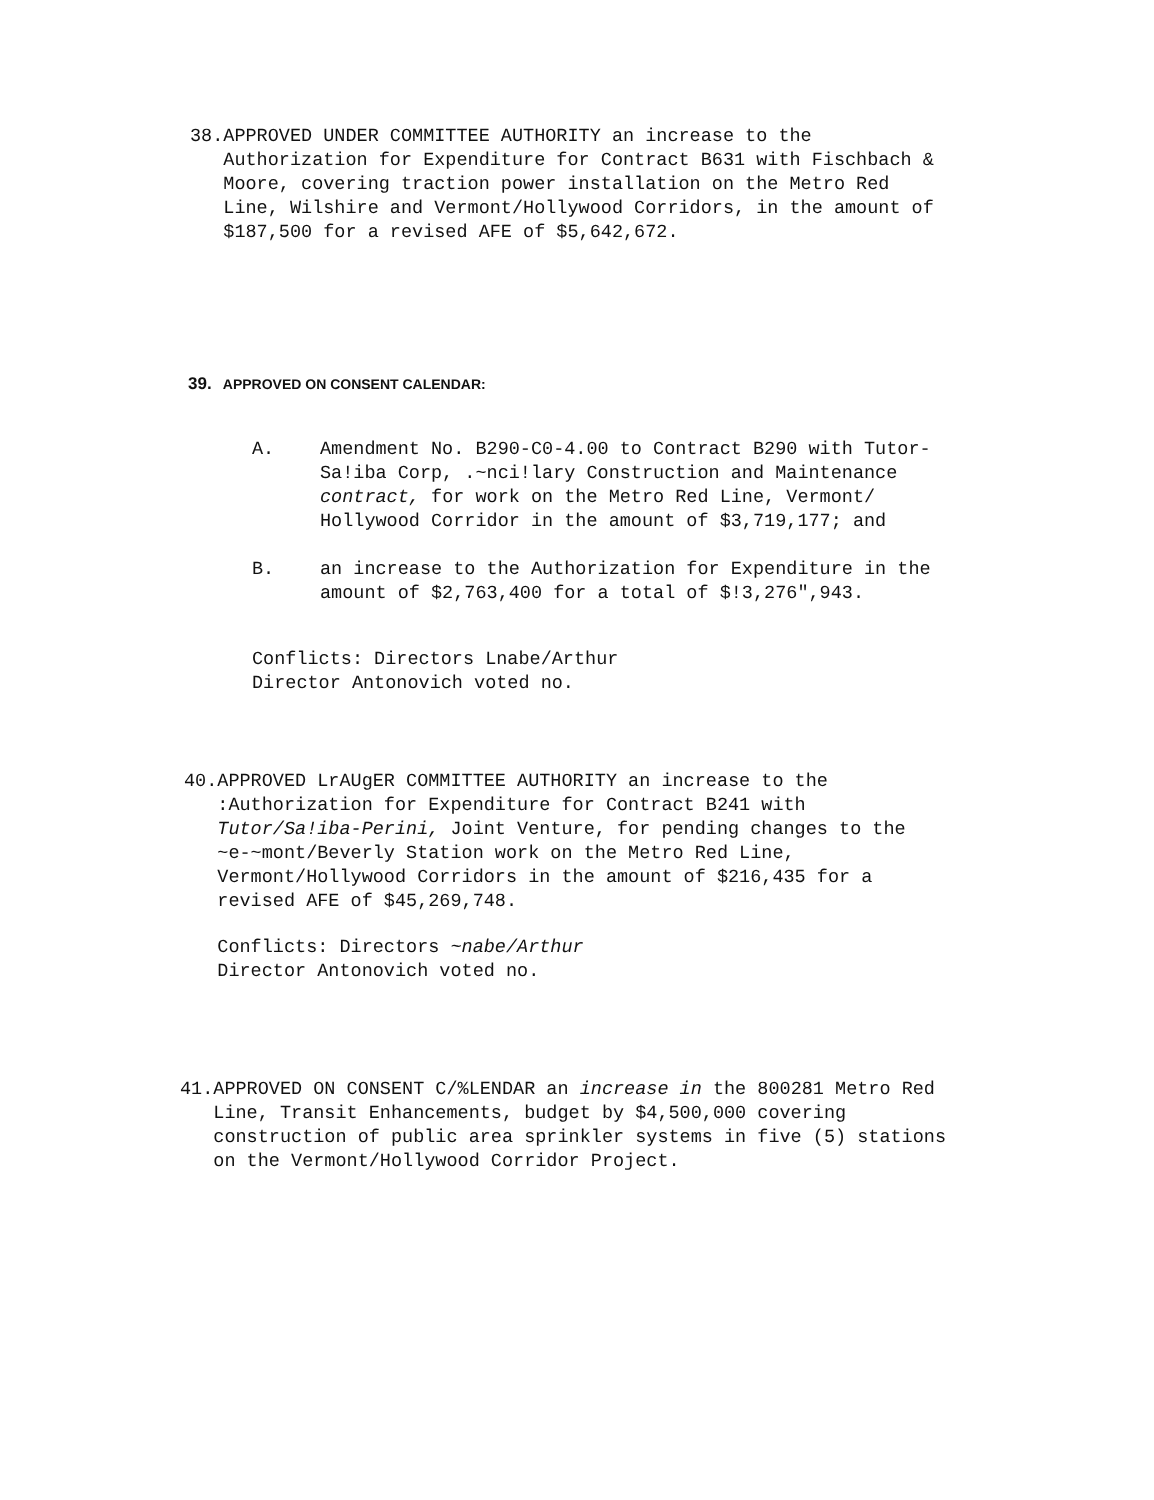38. APPROVED UNDER COMMITTEE AUTHORITY an increase to the Authorization for Expenditure for Contract B631 with Fischbach & Moore, covering traction power installation on the Metro Red Line, Wilshire and Vermont/Hollywood Corridors, in the amount of $187,500 for a revised AFE of $5,642,672.
39. APPROVED ON CONSENT CALENDAR:
A. Amendment No. B290-C0-4.00 to Contract B290 with Tutor-Sa!iba Corp, .~nci!lary Construction and Maintenance contract, for work on the Metro Red Line, Vermont/ Hollywood Corridor in the amount of $3,719,177; and
B. an increase to the Authorization for Expenditure in the amount of $2,763,400 for a total of $!3,276",943.
Conflicts: Directors Lnabe/Arthur
Director Antonovich voted no.
40. APPROVED LrAUgER COMMITTEE AUTHORITY an increase to the :Authorization for Expenditure for Contract B241 with Tutor/Sa!iba-Perini, Joint Venture, for pending changes to the ~e-~mont/Beverly Station work on the Metro Red Line, Vermont/Hollywood Corridors in the amount of $216,435 for a revised AFE of $45,269,748.
Conflicts: Directors ~nabe/Arthur
Director Antonovich voted no.
41. APPROVED ON CONSENT C/%LENDAR an increase in the 800281 Metro Red Line, Transit Enhancements, budget by $4,500,000 covering construction of public area sprinkler systems in five (5) stations on the Vermont/Hollywood Corridor Project.